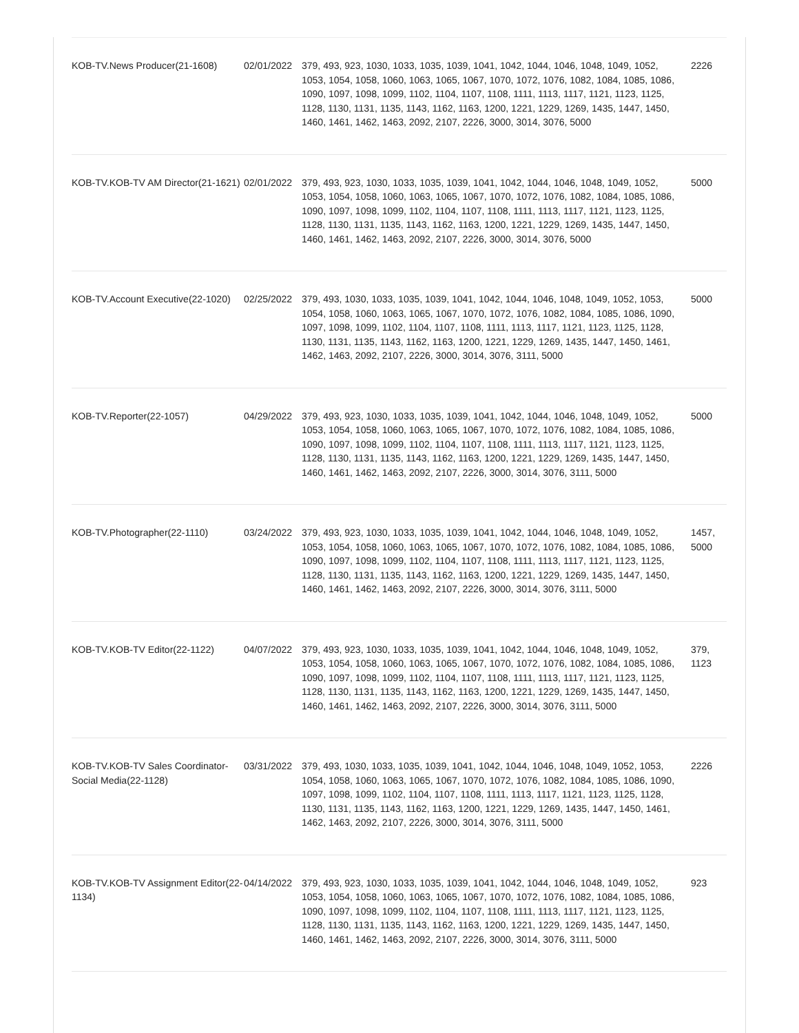| KOB-TV.News Producer(21-1608) | 02/01/2022 | 379, 493, 923, 1030, 1033, 1035, 1039, 1041, 1042, 1044, 1046, 1048, 1049, 1052, 1053, 1054, 1058, 1060, 1063, 1065, 1067, 1070, 1072, 1076, 1082, 1084, 1085, 1086, 1090, 1097, 1098, 1099, 1102, 1104, 1107, 1108, 1111, 1113, 1117, 1121, 1123, 1125, 1128, 1130, 1131, 1135, 1143, 1162, 1163, 1200, 1221, 1229, 1269, 1435, 1447, 1450, 1460, 1461, 1462, 1463, 2092, 2107, 2226, 3000, 3014, 3076, 5000 | 2226 |
| KOB-TV.KOB-TV AM Director(21-1621) | 02/01/2022 | 379, 493, 923, 1030, 1033, 1035, 1039, 1041, 1042, 1044, 1046, 1048, 1049, 1052, 1053, 1054, 1058, 1060, 1063, 1065, 1067, 1070, 1072, 1076, 1082, 1084, 1085, 1086, 1090, 1097, 1098, 1099, 1102, 1104, 1107, 1108, 1111, 1113, 1117, 1121, 1123, 1125, 1128, 1130, 1131, 1135, 1143, 1162, 1163, 1200, 1221, 1229, 1269, 1435, 1447, 1450, 1460, 1461, 1462, 1463, 2092, 2107, 2226, 3000, 3014, 3076, 5000 | 5000 |
| KOB-TV.Account Executive(22-1020) | 02/25/2022 | 379, 493, 1030, 1033, 1035, 1039, 1041, 1042, 1044, 1046, 1048, 1049, 1052, 1053, 1054, 1058, 1060, 1063, 1065, 1067, 1070, 1072, 1076, 1082, 1084, 1085, 1086, 1090, 1097, 1098, 1099, 1102, 1104, 1107, 1108, 1111, 1113, 1117, 1121, 1123, 1125, 1128, 1130, 1131, 1135, 1143, 1162, 1163, 1200, 1221, 1229, 1269, 1435, 1447, 1450, 1461, 1462, 1463, 2092, 2107, 2226, 3000, 3014, 3076, 3111, 5000 | 5000 |
| KOB-TV.Reporter(22-1057) | 04/29/2022 | 379, 493, 923, 1030, 1033, 1035, 1039, 1041, 1042, 1044, 1046, 1048, 1049, 1052, 1053, 1054, 1058, 1060, 1063, 1065, 1067, 1070, 1072, 1076, 1082, 1084, 1085, 1086, 1090, 1097, 1098, 1099, 1102, 1104, 1107, 1108, 1111, 1113, 1117, 1121, 1123, 1125, 1128, 1130, 1131, 1135, 1143, 1162, 1163, 1200, 1221, 1229, 1269, 1435, 1447, 1450, 1460, 1461, 1462, 1463, 2092, 2107, 2226, 3000, 3014, 3076, 3111, 5000 | 5000 |
| KOB-TV.Photographer(22-1110) | 03/24/2022 | 379, 493, 923, 1030, 1033, 1035, 1039, 1041, 1042, 1044, 1046, 1048, 1049, 1052, 1053, 1054, 1058, 1060, 1063, 1065, 1067, 1070, 1072, 1076, 1082, 1084, 1085, 1086, 1090, 1097, 1098, 1099, 1102, 1104, 1107, 1108, 1111, 1113, 1117, 1121, 1123, 1125, 1128, 1130, 1131, 1135, 1143, 1162, 1163, 1200, 1221, 1229, 1269, 1435, 1447, 1450, 1460, 1461, 1462, 1463, 2092, 2107, 2226, 3000, 3014, 3076, 3111, 5000 | 1457, 5000 |
| KOB-TV.KOB-TV Editor(22-1122) | 04/07/2022 | 379, 493, 923, 1030, 1033, 1035, 1039, 1041, 1042, 1044, 1046, 1048, 1049, 1052, 1053, 1054, 1058, 1060, 1063, 1065, 1067, 1070, 1072, 1076, 1082, 1084, 1085, 1086, 1090, 1097, 1098, 1099, 1102, 1104, 1107, 1108, 1111, 1113, 1117, 1121, 1123, 1125, 1128, 1130, 1131, 1135, 1143, 1162, 1163, 1200, 1221, 1229, 1269, 1435, 1447, 1450, 1460, 1461, 1462, 1463, 2092, 2107, 2226, 3000, 3014, 3076, 3111, 5000 | 379, 1123 |
| KOB-TV.KOB-TV Sales Coordinator- Social Media(22-1128) | 03/31/2022 | 379, 493, 1030, 1033, 1035, 1039, 1041, 1042, 1044, 1046, 1048, 1049, 1052, 1053, 1054, 1058, 1060, 1063, 1065, 1067, 1070, 1072, 1076, 1082, 1084, 1085, 1086, 1090, 1097, 1098, 1099, 1102, 1104, 1107, 1108, 1111, 1113, 1117, 1121, 1123, 1125, 1128, 1130, 1131, 1135, 1143, 1162, 1163, 1200, 1221, 1229, 1269, 1435, 1447, 1450, 1461, 1462, 1463, 2092, 2107, 2226, 3000, 3014, 3076, 3111, 5000 | 2226 |
| KOB-TV.KOB-TV Assignment Editor(22-1134) | 04/14/2022 | 379, 493, 923, 1030, 1033, 1035, 1039, 1041, 1042, 1044, 1046, 1048, 1049, 1052, 1053, 1054, 1058, 1060, 1063, 1065, 1067, 1070, 1072, 1076, 1082, 1084, 1085, 1086, 1090, 1097, 1098, 1099, 1102, 1104, 1107, 1108, 1111, 1113, 1117, 1121, 1123, 1125, 1128, 1130, 1131, 1135, 1143, 1162, 1163, 1200, 1221, 1229, 1269, 1435, 1447, 1450, 1460, 1461, 1462, 1463, 2092, 2107, 2226, 3000, 3014, 3076, 3111, 5000 | 923 |